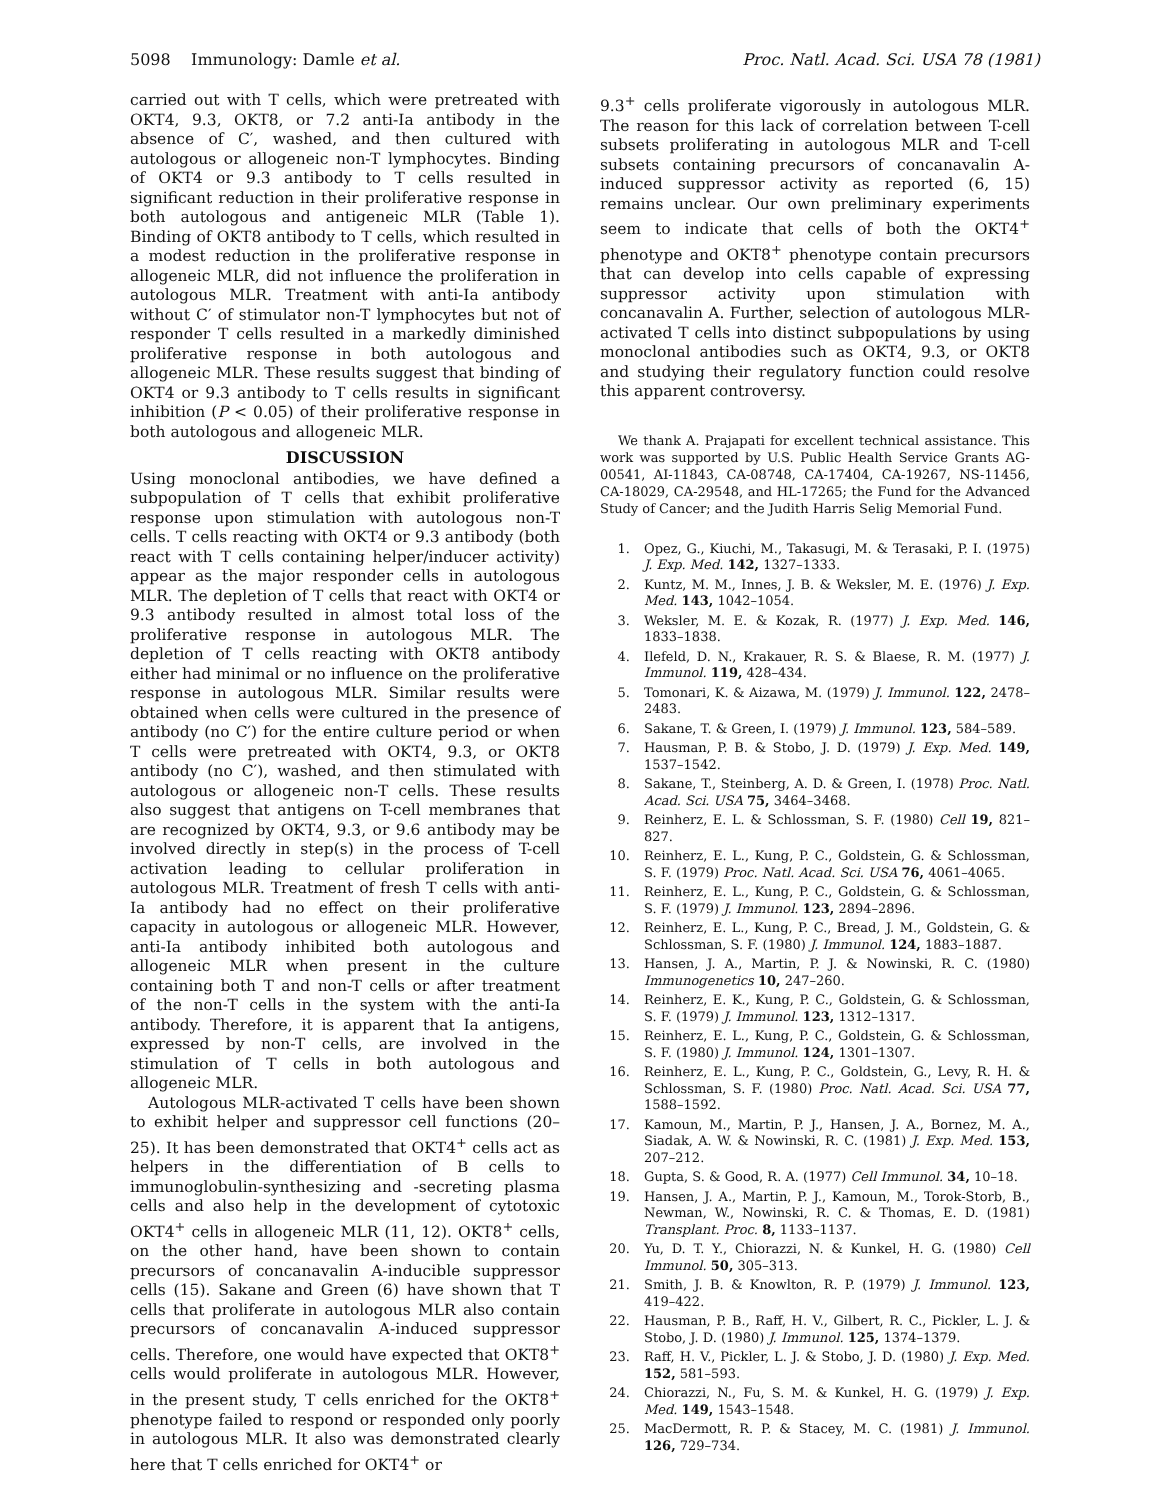5098 Immunology: Damle et al. Proc. Natl. Acad. Sci. USA 78 (1981)
carried out with T cells, which were pretreated with OKT4, 9.3, OKT8, or 7.2 anti-Ia antibody in the absence of C′, washed, and then cultured with autologous or allogeneic non-T lymphocytes. Binding of OKT4 or 9.3 antibody to T cells resulted in significant reduction in their proliferative response in both autologous and antigeneic MLR (Table 1). Binding of OKT8 antibody to T cells, which resulted in a modest reduction in the proliferative response in allogeneic MLR, did not influence the proliferation in autologous MLR. Treatment with anti-Ia antibody without C′ of stimulator non-T lymphocytes but not of responder T cells resulted in a markedly diminished proliferative response in both autologous and allogeneic MLR. These results suggest that binding of OKT4 or 9.3 antibody to T cells results in significant inhibition (P < 0.05) of their proliferative response in both autologous and allogeneic MLR.
DISCUSSION
Using monoclonal antibodies, we have defined a subpopulation of T cells that exhibit proliferative response upon stimulation with autologous non-T cells. T cells reacting with OKT4 or 9.3 antibody (both react with T cells containing helper/inducer activity) appear as the major responder cells in autologous MLR. The depletion of T cells that react with OKT4 or 9.3 antibody resulted in almost total loss of the proliferative response in autologous MLR. The depletion of T cells reacting with OKT8 antibody either had minimal or no influence on the proliferative response in autologous MLR. Similar results were obtained when cells were cultured in the presence of antibody (no C′) for the entire culture period or when T cells were pretreated with OKT4, 9.3, or OKT8 antibody (no C′), washed, and then stimulated with autologous or allogeneic non-T cells. These results also suggest that antigens on T-cell membranes that are recognized by OKT4, 9.3, or 9.6 antibody may be involved directly in step(s) in the process of T-cell activation leading to cellular proliferation in autologous MLR. Treatment of fresh T cells with anti-Ia antibody had no effect on their proliferative capacity in autologous or allogeneic MLR. However, anti-Ia antibody inhibited both autologous and allogeneic MLR when present in the culture containing both T and non-T cells or after treatment of the non-T cells in the system with the anti-Ia antibody. Therefore, it is apparent that Ia antigens, expressed by non-T cells, are involved in the stimulation of T cells in both autologous and allogeneic MLR.
Autologous MLR-activated T cells have been shown to exhibit helper and suppressor cell functions (20–25). It has been demonstrated that OKT4<sup>+</sup> cells act as helpers in the differentiation of B cells to immunoglobulin-synthesizing and -secreting plasma cells and also help in the development of cytotoxic OKT4<sup>+</sup> cells in allogeneic MLR (11, 12). OKT8<sup>+</sup> cells, on the other hand, have been shown to contain precursors of concanavalin A-inducible suppressor cells (15). Sakane and Green (6) have shown that T cells that proliferate in autologous MLR also contain precursors of concanavalin A-induced suppressor cells. Therefore, one would have expected that OKT8<sup>+</sup> cells would proliferate in autologous MLR. However, in the present study, T cells enriched for the OKT8<sup>+</sup> phenotype failed to respond or responded only poorly in autologous MLR. It also was demonstrated clearly here that T cells enriched for OKT4<sup>+</sup> or
9.3<sup>+</sup> cells proliferate vigorously in autologous MLR. The reason for this lack of correlation between T-cell subsets proliferating in autologous MLR and T-cell subsets containing precursors of concanavalin A-induced suppressor activity as reported (6, 15) remains unclear. Our own preliminary experiments seem to indicate that cells of both the OKT4<sup>+</sup> phenotype and OKT8<sup>+</sup> phenotype contain precursors that can develop into cells capable of expressing suppressor activity upon stimulation with concanavalin A. Further, selection of autologous MLR-activated T cells into distinct subpopulations by using monoclonal antibodies such as OKT4, 9.3, or OKT8 and studying their regulatory function could resolve this apparent controversy.
We thank A. Prajapati for excellent technical assistance. This work was supported by U.S. Public Health Service Grants AG-00541, AI-11843, CA-08748, CA-17404, CA-19267, NS-11456, CA-18029, CA-29548, and HL-17265; the Fund for the Advanced Study of Cancer; and the Judith Harris Selig Memorial Fund.
1. Opez, G., Kiuchi, M., Takasugi, M. & Terasaki, P. I. (1975) J. Exp. Med. 142, 1327–1333.
2. Kuntz, M. M., Innes, J. B. & Weksler, M. E. (1976) J. Exp. Med. 143, 1042–1054.
3. Weksler, M. E. & Kozak, R. (1977) J. Exp. Med. 146, 1833–1838.
4. Ilefeld, D. N., Krakauer, R. S. & Blaese, R. M. (1977) J. Immunol. 119, 428–434.
5. Tomonari, K. & Aizawa, M. (1979) J. Immunol. 122, 2478–2483.
6. Sakane, T. & Green, I. (1979) J. Immunol. 123, 584–589.
7. Hausman, P. B. & Stobo, J. D. (1979) J. Exp. Med. 149, 1537–1542.
8. Sakane, T., Steinberg, A. D. & Green, I. (1978) Proc. Natl. Acad. Sci. USA 75, 3464–3468.
9. Reinherz, E. L. & Schlossman, S. F. (1980) Cell 19, 821–827.
10. Reinherz, E. L., Kung, P. C., Goldstein, G. & Schlossman, S. F. (1979) Proc. Natl. Acad. Sci. USA 76, 4061–4065.
11. Reinherz, E. L., Kung, P. C., Goldstein, G. & Schlossman, S. F. (1979) J. Immunol. 123, 2894–2896.
12. Reinherz, E. L., Kung, P. C., Bread, J. M., Goldstein, G. & Schlossman, S. F. (1980) J. Immunol. 124, 1883–1887.
13. Hansen, J. A., Martin, P. J. & Nowinski, R. C. (1980) Immunogenetics 10, 247–260.
14. Reinherz, E. K., Kung, P. C., Goldstein, G. & Schlossman, S. F. (1979) J. Immunol. 123, 1312–1317.
15. Reinherz, E. L., Kung, P. C., Goldstein, G. & Schlossman, S. F. (1980) J. Immunol. 124, 1301–1307.
16. Reinherz, E. L., Kung, P. C., Goldstein, G., Levy, R. H. & Schlossman, S. F. (1980) Proc. Natl. Acad. Sci. USA 77, 1588–1592.
17. Kamoun, M., Martin, P. J., Hansen, J. A., Bornez, M. A., Siadak, A. W. & Nowinski, R. C. (1981) J. Exp. Med. 153, 207–212.
18. Gupta, S. & Good, R. A. (1977) Cell Immunol. 34, 10–18.
19. Hansen, J. A., Martin, P. J., Kamoun, M., Torok-Storb, B., Newman, W., Nowinski, R. C. & Thomas, E. D. (1981) Transplant. Proc. 8, 1133–1137.
20. Yu, D. T. Y., Chiorazzi, N. & Kunkel, H. G. (1980) Cell Immunol. 50, 305–313.
21. Smith, J. B. & Knowlton, R. P. (1979) J. Immunol. 123, 419–422.
22. Hausman, P. B., Raff, H. V., Gilbert, R. C., Pickler, L. J. & Stobo, J. D. (1980) J. Immunol. 125, 1374–1379.
23. Raff, H. V., Pickler, L. J. & Stobo, J. D. (1980) J. Exp. Med. 152, 581–593.
24. Chiorazzi, N., Fu, S. M. & Kunkel, H. G. (1979) J. Exp. Med. 149, 1543–1548.
25. MacDermott, R. P. & Stacey, M. C. (1981) J. Immunol. 126, 729–734.